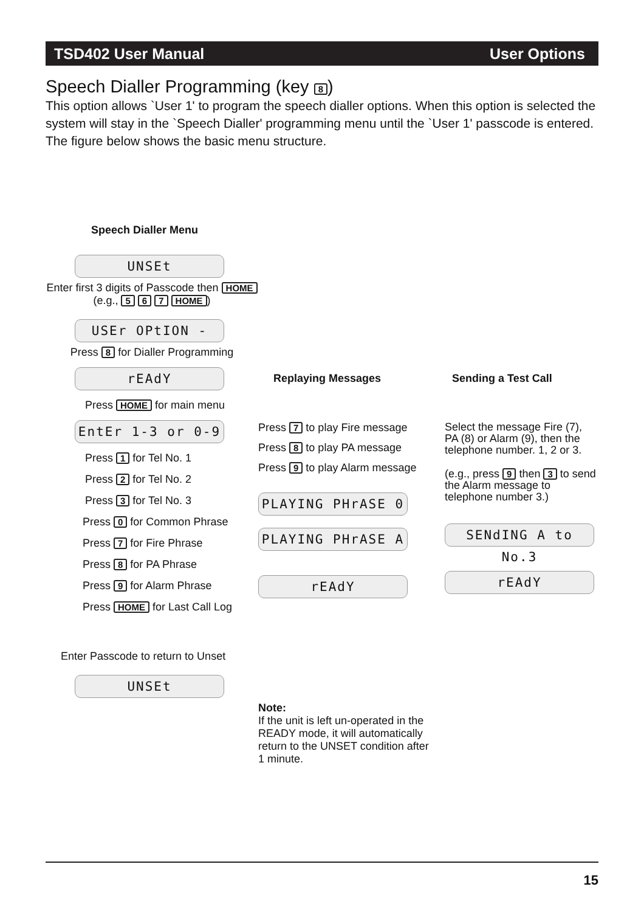TSD402 User Manual User Options
Speech Dialler Programming (key 8)
This option allows `User 1' to program the speech dialler options. When this option is selected the system will stay in the `Speech Dialler' programming menu until the `User 1' passcode is entered. The figure below shows the basic menu structure.
Speech Dialler Menu
UNSEt
Enter first 3 digits of Passcode then HOME
(e.g., 5 6 7 HOME)
USEr OPtION -
Press 8 for Dialler Programming
rEAdY
Press HOME for main menu
EntEr 1-3 or 0-9
Press 1 for Tel No. 1
Press 2 for Tel No. 2
Press 3 for Tel No. 3
Press 0 for Common Phrase
Press 7 for Fire Phrase
Press 8 for PA Phrase
Press 9 for Alarm Phrase
Press HOME for Last Call Log
Enter Passcode to return to Unset
UNSEt
Replaying Messages
Press 7 to play Fire message
Press 8 to play PA message
Press 9 to play Alarm message
PLAYING PHrASE 0
PLAYING PHrASE A
rEAdY
Note:
If the unit is left un-operated in the READY mode, it will automatically return to the UNSET condition after 1 minute.
Sending a Test Call
Select the message Fire (7), PA (8) or Alarm (9), then the telephone number. 1, 2 or 3.
(e.g., press 9 then 3 to send the Alarm message to telephone number 3.)
SENdING A to No.3
rEAdY
15